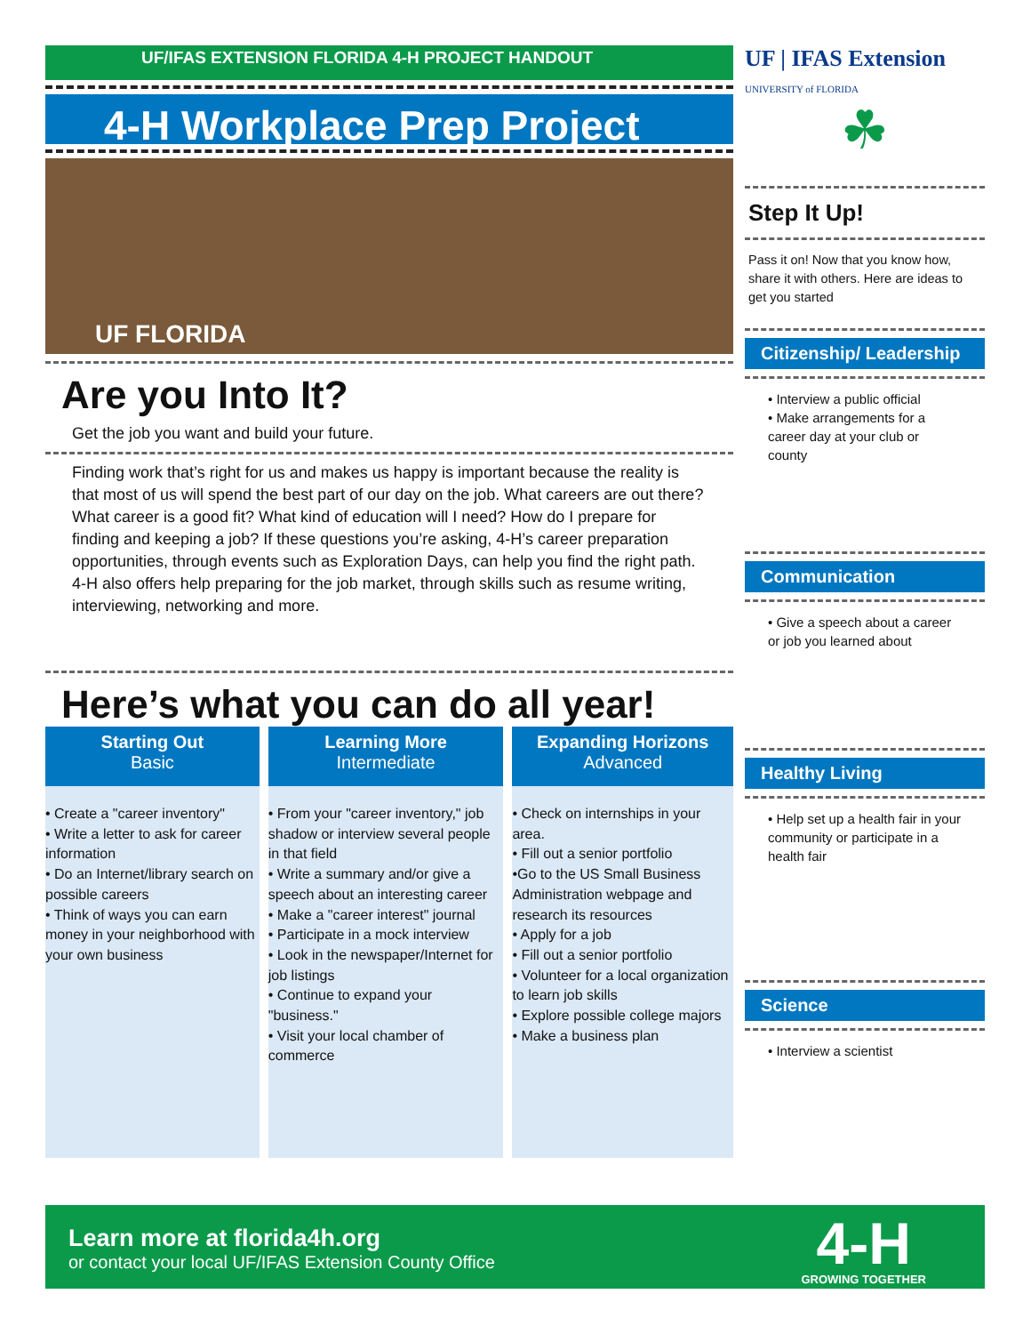UF/IFAS EXTENSION FLORIDA 4-H PROJECT HANDOUT
4-H Workplace Prep Project
UF FLORIDA
Are you Into It?
Get the job you want and build your future.
Finding work that’s right for us and makes us happy is important because the reality is that most of us will spend the best part of our day on the job. What careers are out there? What career is a good fit? What kind of education will I need? How do I prepare for finding and keeping a job? If these questions you’re asking, 4-H’s career preparation opportunities, through events such as Exploration Days, can help you find the right path. 4-H also offers help preparing for the job market, through skills such as resume writing, interviewing, networking and more.
Here’s what you can do all year!
| Starting Out Basic | Learning More Intermediate | Expanding Horizons Advanced |
| --- | --- | --- |
| • Create a "career inventory" • Write a letter to ask for career information • Do an Internet/library search on possible careers • Think of ways you can earn money in your neighborhood with your own business | • From your "career inventory," job shadow or interview several people in that field • Write a summary and/or give a speech about an interesting career • Make a "career interest" journal • Participate in a mock interview • Look in the newspaper/Internet for job listings • Continue to expand your "business." • Visit your local chamber of commerce | • Check on internships in your area. • Fill out a senior portfolio •Go to the US Small Business Administration webpage and research its resources • Apply for a job • Fill out a senior portfolio • Volunteer for a local organization to learn job skills • Explore possible college majors • Make a business plan |
UF | IFAS Extension
UNIVERSITY of FLORIDA
☘
Step It Up!
Pass it on! Now that you know how, share it with others. Here are ideas to get you started
Citizenship/ Leadership
• Interview a public official
• Make arrangements for a career day at your club or county
Communication
• Give a speech about a career or job you learned about
Healthy Living
• Help set up a health fair in your community or participate in a health fair
Science
• Interview a scientist
Learn more at florida4h.org
or contact your local UF/IFAS Extension County Office
4-H
GROWING TOGETHER